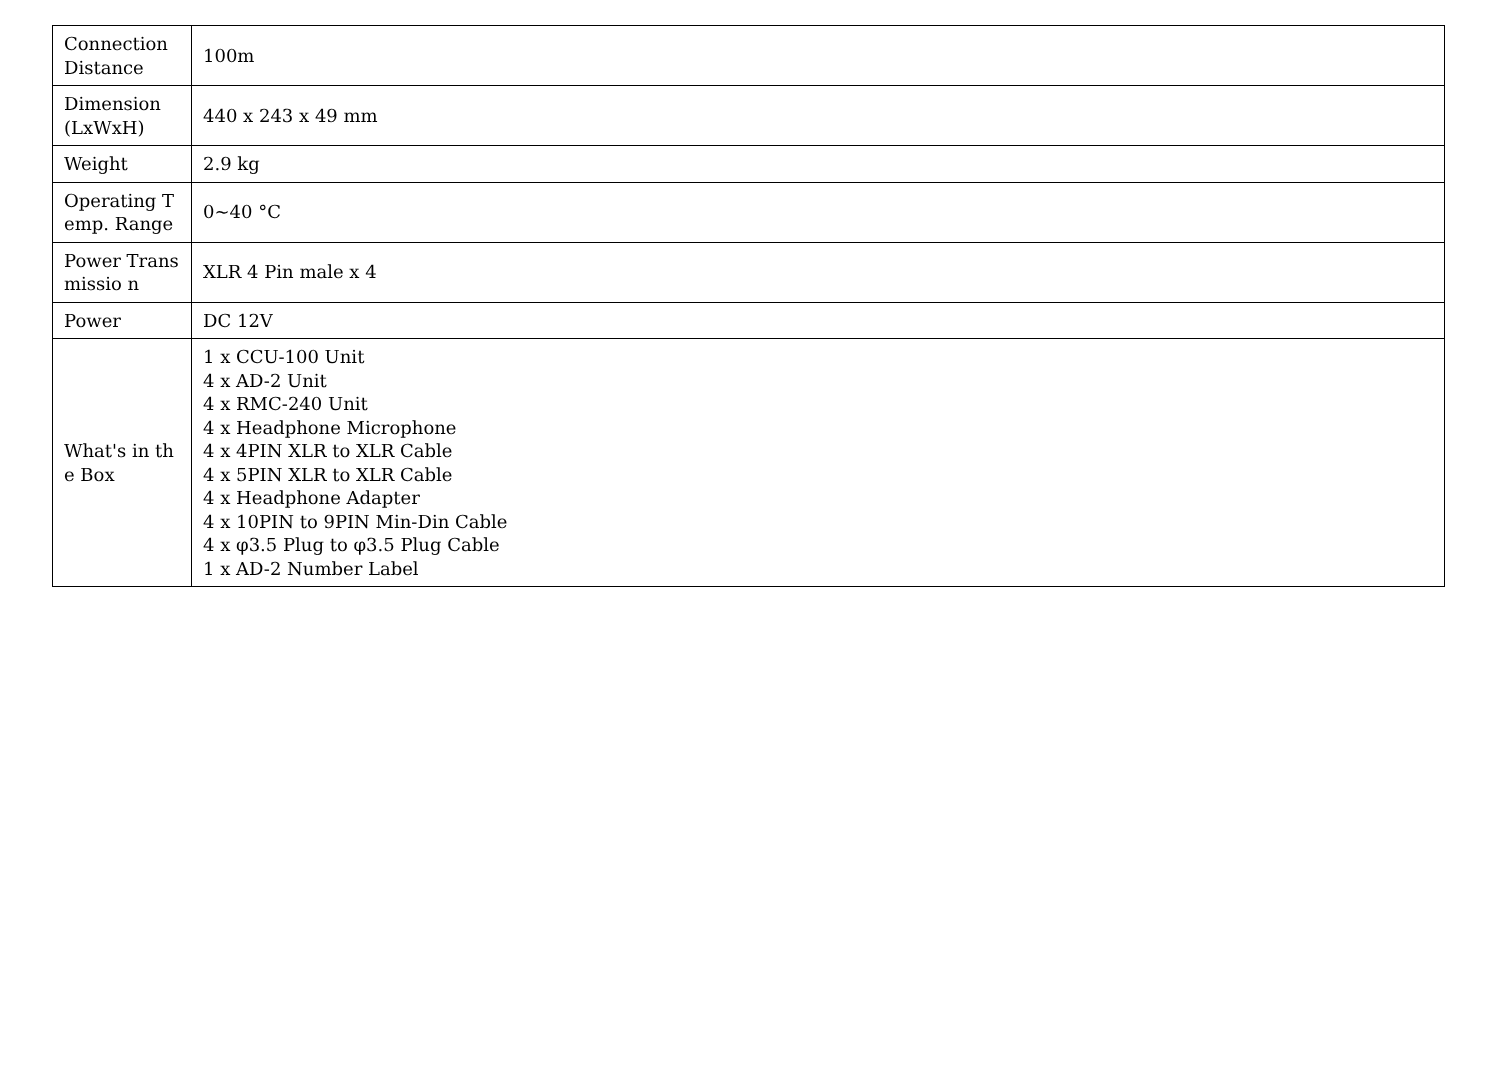| Connection Distance | 100m |
| Dimension (LxWxH) | 440 x 243 x 49 mm |
| Weight | 2.9 kg |
| Operating Temp. Range | 0~40 °C |
| Power Transmissio n | XLR 4 Pin male x 4 |
| Power | DC 12V |
| What's in the Box | 1 x CCU-100 Unit 4 x AD-2 Unit 4 x RMC-240 Unit 4 x Headphone Microphone 4 x 4PIN XLR to XLR Cable 4 x 5PIN XLR to XLR Cable 4 x Headphone Adapter 4 x 10PIN to 9PIN Min-Din Cable 4 x φ3.5 Plug to φ3.5 Plug Cable 1 x AD-2 Number Label |